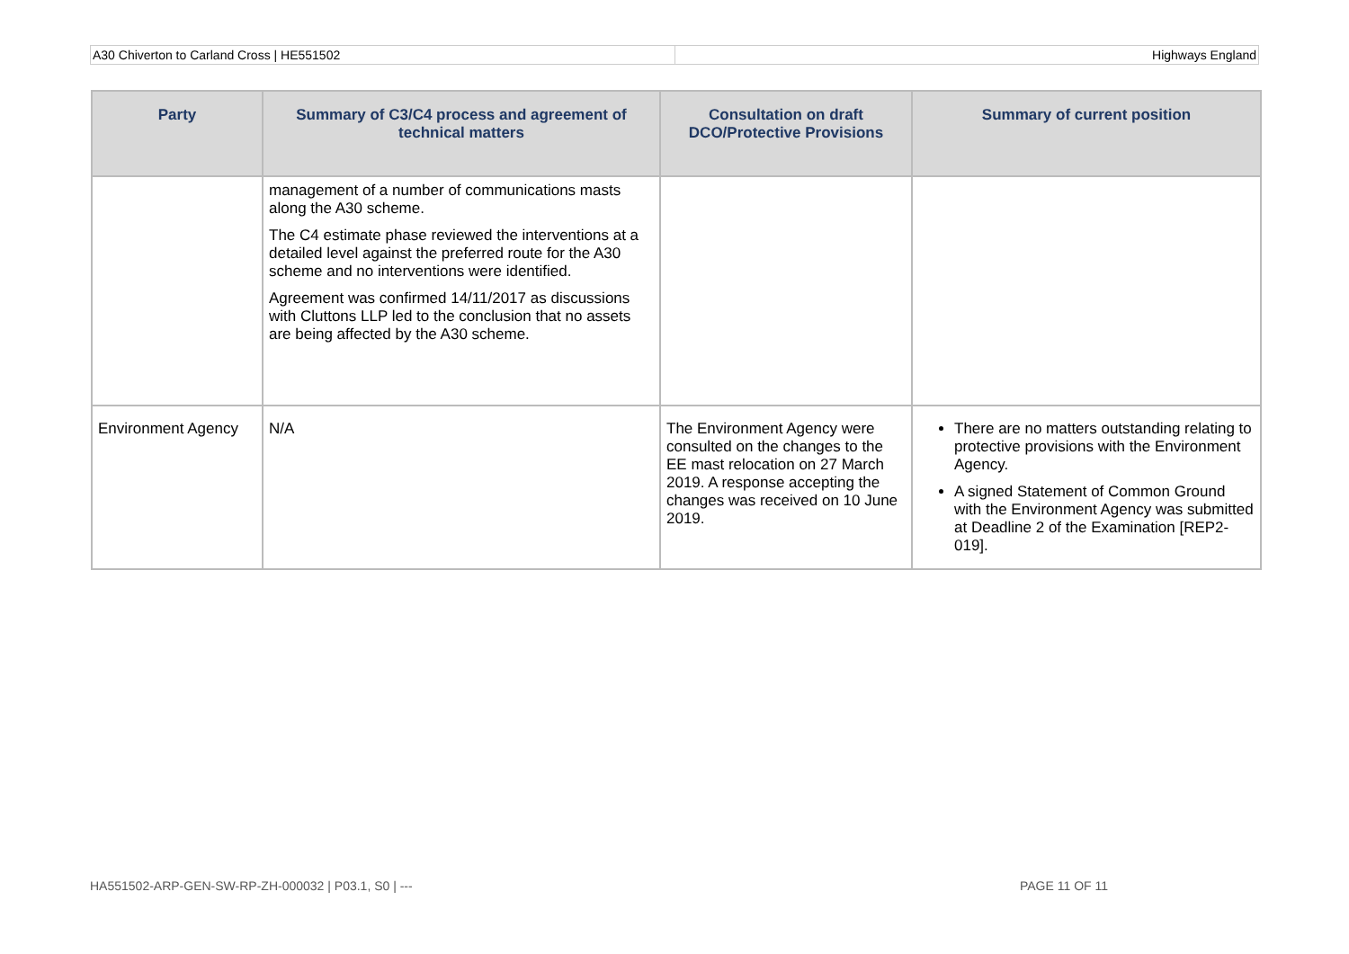A30 Chiverton to Carland Cross | HE551502
Highways England
| Party | Summary of C3/C4 process and agreement of technical matters | Consultation on draft DCO/Protective Provisions | Summary of current position |
| --- | --- | --- | --- |
| | management of a number of communications masts along the A30 scheme. The C4 estimate phase reviewed the interventions at a detailed level against the preferred route for the A30 scheme and no interventions were identified. Agreement was confirmed 14/11/2017 as discussions with Cluttons LLP led to the conclusion that no assets are being affected by the A30 scheme. | | |
| Environment Agency | N/A | The Environment Agency were consulted on the changes to the EE mast relocation on 27 March 2019. A response accepting the changes was received on 10 June 2019. | There are no matters outstanding relating to protective provisions with the Environment Agency. A signed Statement of Common Ground with the Environment Agency was submitted at Deadline 2 of the Examination [REP2-019]. |
HA551502-ARP-GEN-SW-RP-ZH-000032 | P03.1, S0 | --- PAGE 11 OF 11